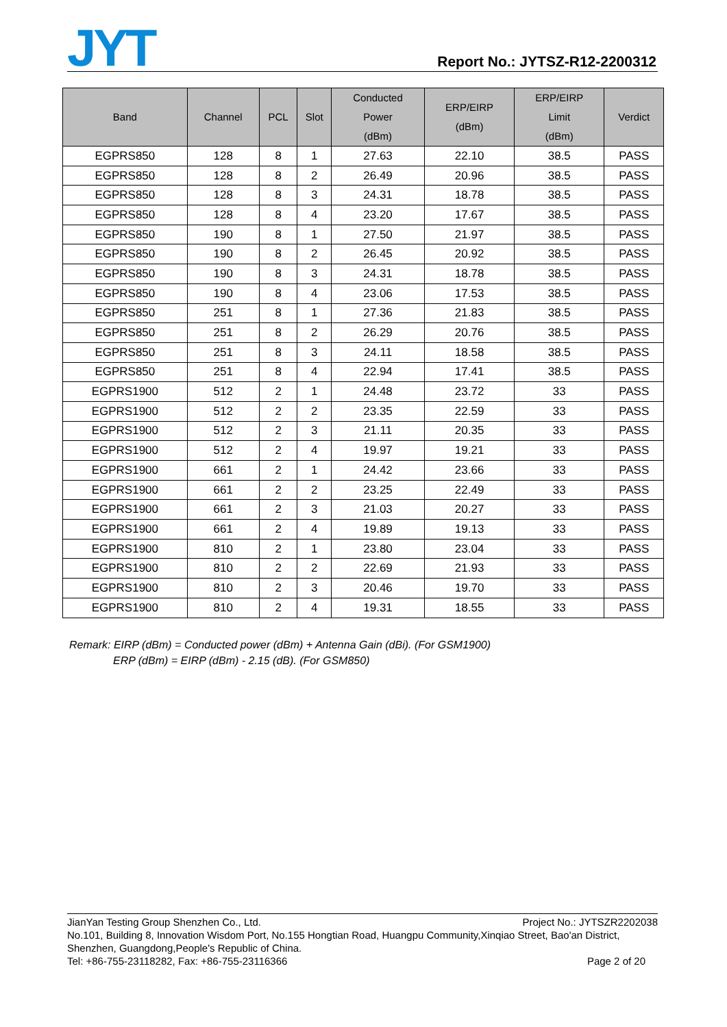JYT Report No.: JYTSZ-R12-2200312
| Band | Channel | PCL | Slot | Conducted Power (dBm) | ERP/EIRP (dBm) | ERP/EIRP Limit (dBm) | Verdict |
| --- | --- | --- | --- | --- | --- | --- | --- |
| EGPRS850 | 128 | 8 | 1 | 27.63 | 22.10 | 38.5 | PASS |
| EGPRS850 | 128 | 8 | 2 | 26.49 | 20.96 | 38.5 | PASS |
| EGPRS850 | 128 | 8 | 3 | 24.31 | 18.78 | 38.5 | PASS |
| EGPRS850 | 128 | 8 | 4 | 23.20 | 17.67 | 38.5 | PASS |
| EGPRS850 | 190 | 8 | 1 | 27.50 | 21.97 | 38.5 | PASS |
| EGPRS850 | 190 | 8 | 2 | 26.45 | 20.92 | 38.5 | PASS |
| EGPRS850 | 190 | 8 | 3 | 24.31 | 18.78 | 38.5 | PASS |
| EGPRS850 | 190 | 8 | 4 | 23.06 | 17.53 | 38.5 | PASS |
| EGPRS850 | 251 | 8 | 1 | 27.36 | 21.83 | 38.5 | PASS |
| EGPRS850 | 251 | 8 | 2 | 26.29 | 20.76 | 38.5 | PASS |
| EGPRS850 | 251 | 8 | 3 | 24.11 | 18.58 | 38.5 | PASS |
| EGPRS850 | 251 | 8 | 4 | 22.94 | 17.41 | 38.5 | PASS |
| EGPRS1900 | 512 | 2 | 1 | 24.48 | 23.72 | 33 | PASS |
| EGPRS1900 | 512 | 2 | 2 | 23.35 | 22.59 | 33 | PASS |
| EGPRS1900 | 512 | 2 | 3 | 21.11 | 20.35 | 33 | PASS |
| EGPRS1900 | 512 | 2 | 4 | 19.97 | 19.21 | 33 | PASS |
| EGPRS1900 | 661 | 2 | 1 | 24.42 | 23.66 | 33 | PASS |
| EGPRS1900 | 661 | 2 | 2 | 23.25 | 22.49 | 33 | PASS |
| EGPRS1900 | 661 | 2 | 3 | 21.03 | 20.27 | 33 | PASS |
| EGPRS1900 | 661 | 2 | 4 | 19.89 | 19.13 | 33 | PASS |
| EGPRS1900 | 810 | 2 | 1 | 23.80 | 23.04 | 33 | PASS |
| EGPRS1900 | 810 | 2 | 2 | 22.69 | 21.93 | 33 | PASS |
| EGPRS1900 | 810 | 2 | 3 | 20.46 | 19.70 | 33 | PASS |
| EGPRS1900 | 810 | 2 | 4 | 19.31 | 18.55 | 33 | PASS |
Remark: EIRP (dBm) = Conducted power (dBm) + Antenna Gain (dBi). (For GSM1900)
ERP (dBm) = EIRP (dBm) - 2.15 (dB). (For GSM850)
JianYan Testing Group Shenzhen Co., Ltd. Project No.: JYTSZR2202038
No.101, Building 8, Innovation Wisdom Port, No.155 Hongtian Road, Huangpu Community,Xinqiao Street, Bao'an District, Shenzhen, Guangdong,People's Republic of China.
Tel: +86-755-23118282, Fax: +86-755-23116366 Page 2 of 20